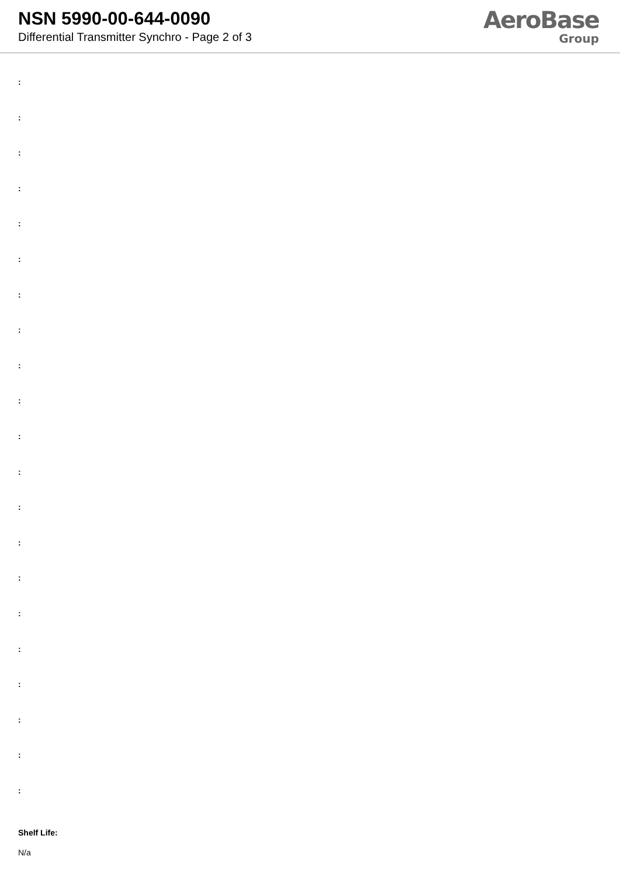NSN 5990-00-644-0090
Differential Transmitter Synchro - Page 2 of 3
AeroBase
Group
:
:
:
:
:
:
:
:
:
:
:
:
:
:
:
:
:
:
:
:
:
Shelf Life:
N/a